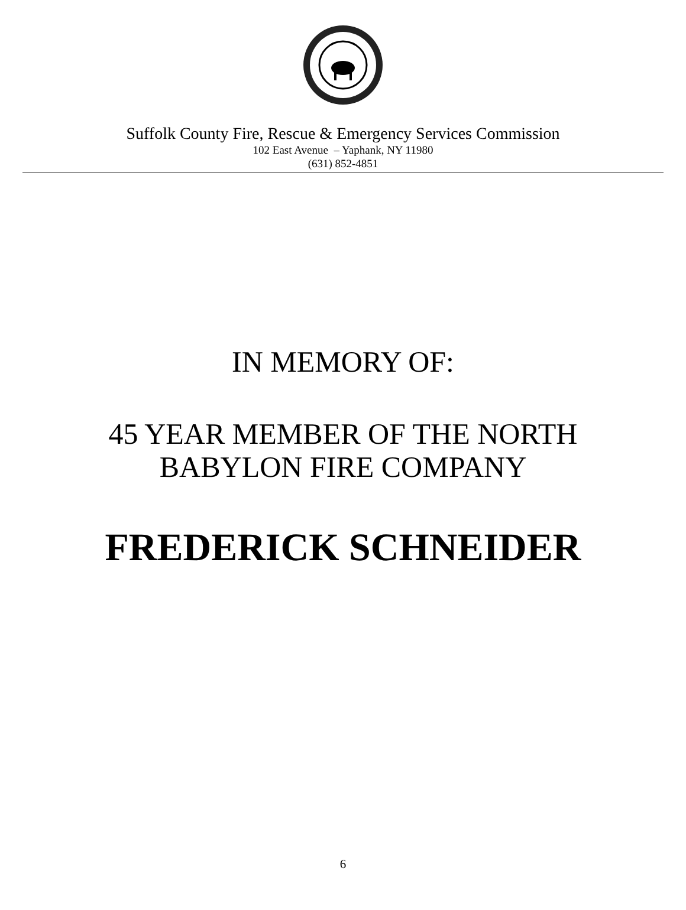Suffolk County Fire, Rescue & Emergency Services Commission
102 East Avenue – Yaphank, NY 11980
(631) 852-4851
IN MEMORY OF:
45 YEAR MEMBER OF THE NORTH
BABYLON FIRE COMPANY
FREDERICK SCHNEIDER
6